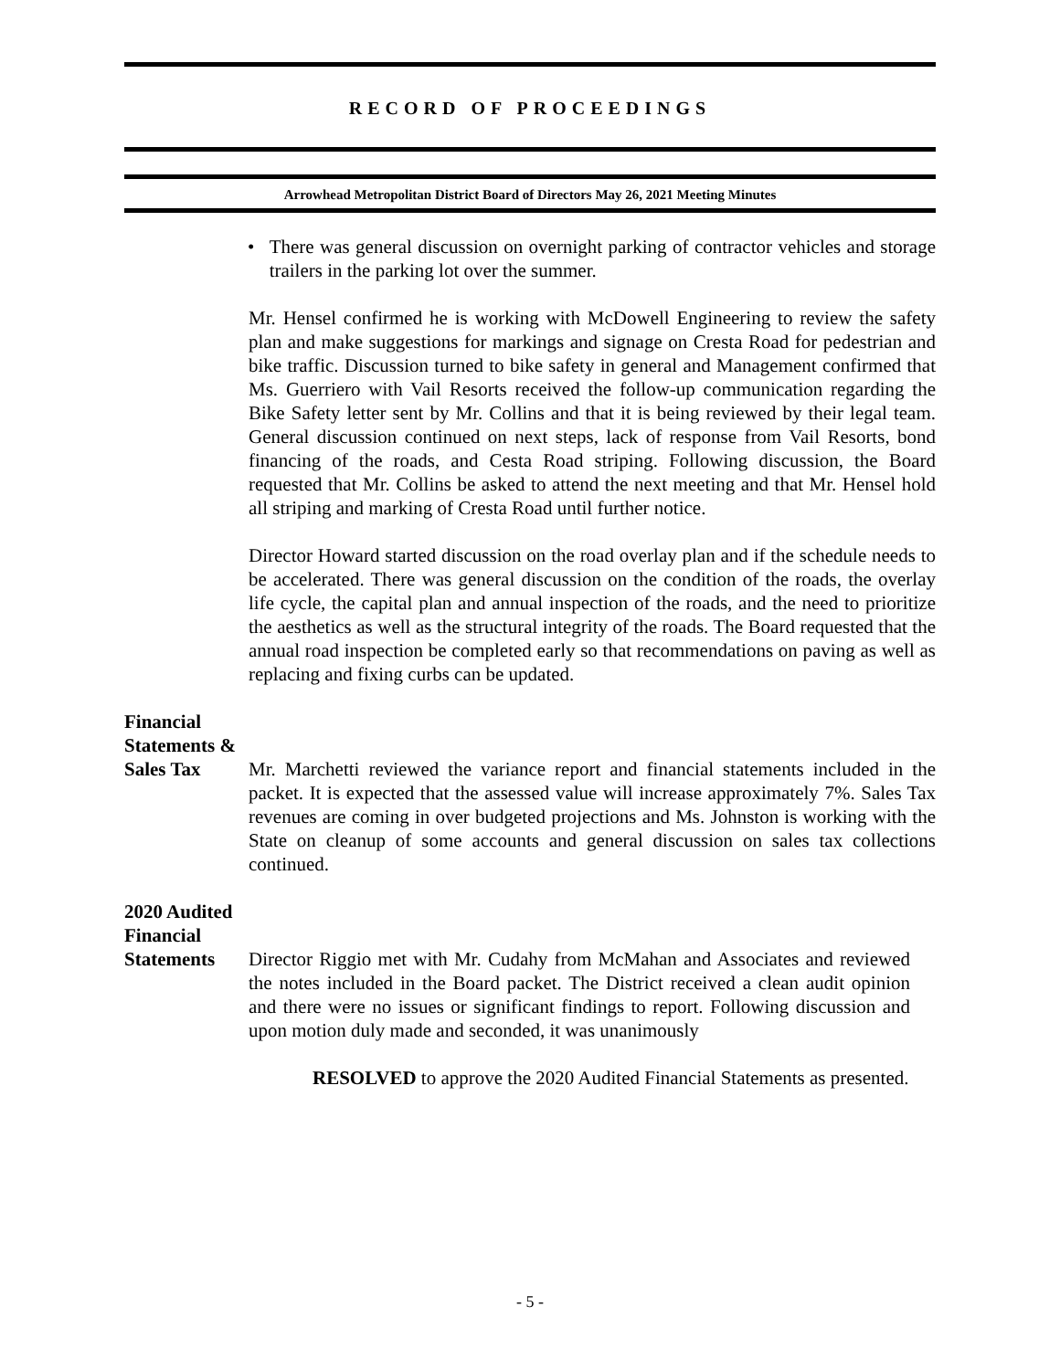RECORD OF PROCEEDINGS
Arrowhead Metropolitan District Board of Directors May 26, 2021 Meeting Minutes
• There was general discussion on overnight parking of contractor vehicles and storage trailers in the parking lot over the summer.
Mr. Hensel confirmed he is working with McDowell Engineering to review the safety plan and make suggestions for markings and signage on Cresta Road for pedestrian and bike traffic. Discussion turned to bike safety in general and Management confirmed that Ms. Guerriero with Vail Resorts received the follow-up communication regarding the Bike Safety letter sent by Mr. Collins and that it is being reviewed by their legal team. General discussion continued on next steps, lack of response from Vail Resorts, bond financing of the roads, and Cesta Road striping. Following discussion, the Board requested that Mr. Collins be asked to attend the next meeting and that Mr. Hensel hold all striping and marking of Cresta Road until further notice.
Director Howard started discussion on the road overlay plan and if the schedule needs to be accelerated. There was general discussion on the condition of the roads, the overlay life cycle, the capital plan and annual inspection of the roads, and the need to prioritize the aesthetics as well as the structural integrity of the roads. The Board requested that the annual road inspection be completed early so that recommendations on paving as well as replacing and fixing curbs can be updated.
Financial
Statements &
Sales Tax Mr. Marchetti reviewed the variance report and financial statements included in the packet. It is expected that the assessed value will increase approximately 7%. Sales Tax revenues are coming in over budgeted projections and Ms. Johnston is working with the State on cleanup of some accounts and general discussion on sales tax collections continued.
2020 Audited
Financial
Statements Director Riggio met with Mr. Cudahy from McMahan and Associates and reviewed the notes included in the Board packet. The District received a clean audit opinion and there were no issues or significant findings to report. Following discussion and upon motion duly made and seconded, it was unanimously
RESOLVED to approve the 2020 Audited Financial Statements as presented.
- 5 -